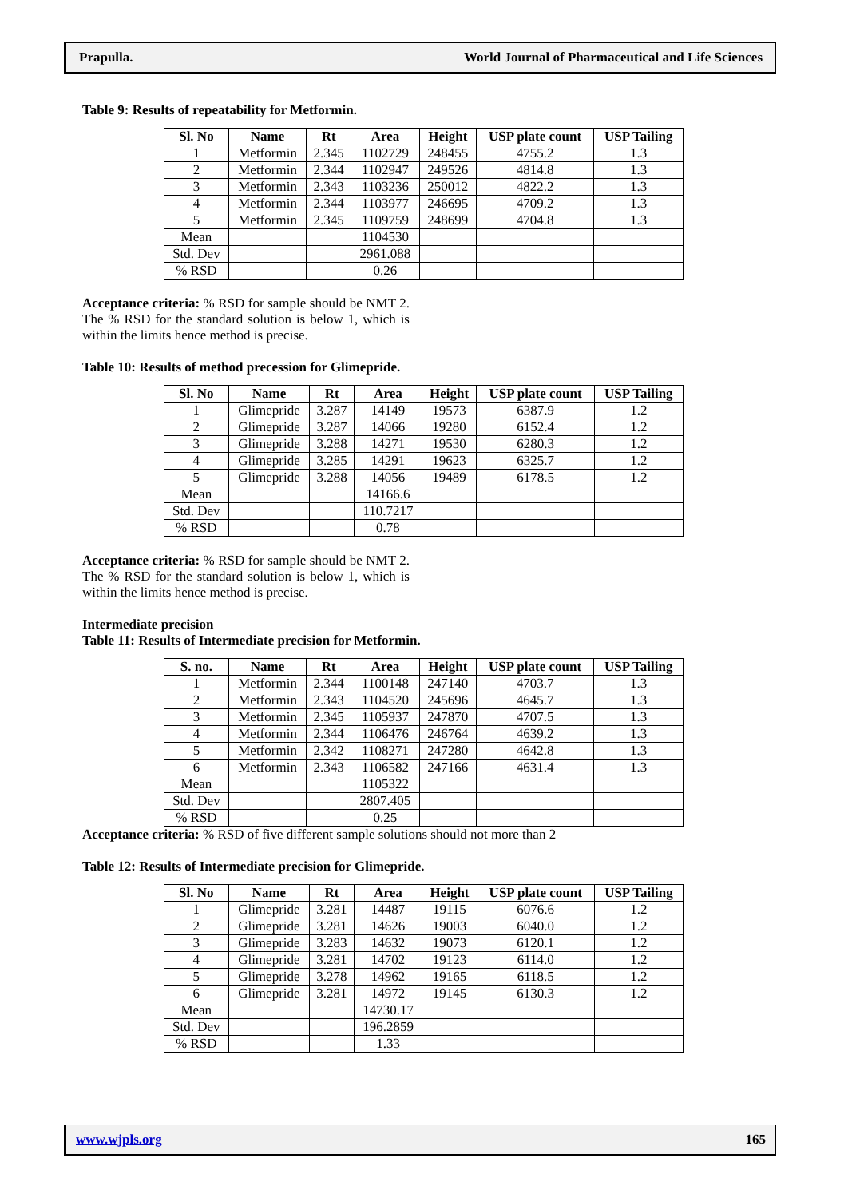Prapulla. World Journal of Pharmaceutical and Life Sciences
Table 9: Results of repeatability for Metformin.
| Sl. No | Name | Rt | Area | Height | USP plate count | USP Tailing |
| --- | --- | --- | --- | --- | --- | --- |
| 1 | Metformin | 2.345 | 1102729 | 248455 | 4755.2 | 1.3 |
| 2 | Metformin | 2.344 | 1102947 | 249526 | 4814.8 | 1.3 |
| 3 | Metformin | 2.343 | 1103236 | 250012 | 4822.2 | 1.3 |
| 4 | Metformin | 2.344 | 1103977 | 246695 | 4709.2 | 1.3 |
| 5 | Metformin | 2.345 | 1109759 | 248699 | 4704.8 | 1.3 |
| Mean | | | 1104530 | | | |
| Std. Dev | | | 2961.088 | | | |
| % RSD | | | 0.26 | | | |
Acceptance criteria: % RSD for sample should be NMT 2. The % RSD for the standard solution is below 1, which is within the limits hence method is precise.
Table 10: Results of method precession for Glimepride.
| Sl. No | Name | Rt | Area | Height | USP plate count | USP Tailing |
| --- | --- | --- | --- | --- | --- | --- |
| 1 | Glimepride | 3.287 | 14149 | 19573 | 6387.9 | 1.2 |
| 2 | Glimepride | 3.287 | 14066 | 19280 | 6152.4 | 1.2 |
| 3 | Glimepride | 3.288 | 14271 | 19530 | 6280.3 | 1.2 |
| 4 | Glimepride | 3.285 | 14291 | 19623 | 6325.7 | 1.2 |
| 5 | Glimepride | 3.288 | 14056 | 19489 | 6178.5 | 1.2 |
| Mean | | | 14166.6 | | | |
| Std. Dev | | | 110.7217 | | | |
| % RSD | | | 0.78 | | | |
Acceptance criteria: % RSD for sample should be NMT 2. The % RSD for the standard solution is below 1, which is within the limits hence method is precise.
Intermediate precision
Table 11: Results of Intermediate precision for Metformin.
| S. no. | Name | Rt | Area | Height | USP plate count | USP Tailing |
| --- | --- | --- | --- | --- | --- | --- |
| 1 | Metformin | 2.344 | 1100148 | 247140 | 4703.7 | 1.3 |
| 2 | Metformin | 2.343 | 1104520 | 245696 | 4645.7 | 1.3 |
| 3 | Metformin | 2.345 | 1105937 | 247870 | 4707.5 | 1.3 |
| 4 | Metformin | 2.344 | 1106476 | 246764 | 4639.2 | 1.3 |
| 5 | Metformin | 2.342 | 1108271 | 247280 | 4642.8 | 1.3 |
| 6 | Metformin | 2.343 | 1106582 | 247166 | 4631.4 | 1.3 |
| Mean | | | 1105322 | | | |
| Std. Dev | | | 2807.405 | | | |
| % RSD | | | 0.25 | | | |
Acceptance criteria: % RSD of five different sample solutions should not more than 2
Table 12: Results of Intermediate precision for Glimepride.
| Sl. No | Name | Rt | Area | Height | USP plate count | USP Tailing |
| --- | --- | --- | --- | --- | --- | --- |
| 1 | Glimepride | 3.281 | 14487 | 19115 | 6076.6 | 1.2 |
| 2 | Glimepride | 3.281 | 14626 | 19003 | 6040.0 | 1.2 |
| 3 | Glimepride | 3.283 | 14632 | 19073 | 6120.1 | 1.2 |
| 4 | Glimepride | 3.281 | 14702 | 19123 | 6114.0 | 1.2 |
| 5 | Glimepride | 3.278 | 14962 | 19165 | 6118.5 | 1.2 |
| 6 | Glimepride | 3.281 | 14972 | 19145 | 6130.3 | 1.2 |
| Mean | | | 14730.17 | | | |
| Std. Dev | | | 196.2859 | | | |
| % RSD | | | 1.33 | | | |
www.wjpls.org 165